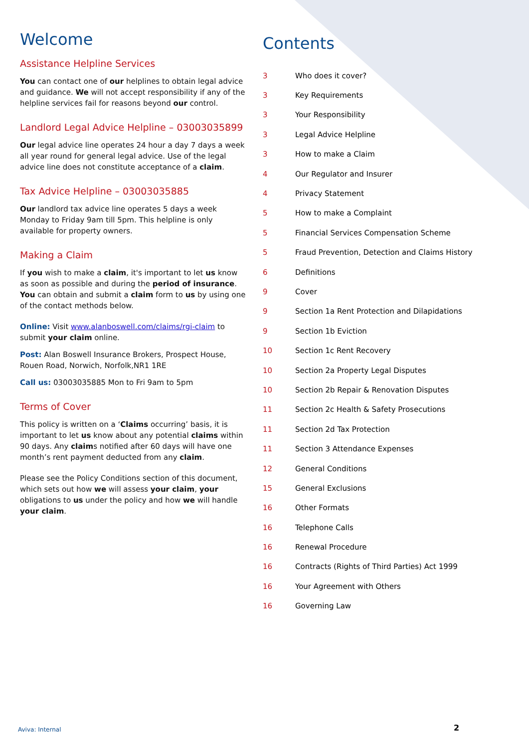Welcome
Assistance Helpline Services
You can contact one of our helplines to obtain legal advice and guidance. We will not accept responsibility if any of the helpline services fail for reasons beyond our control.
Landlord Legal Advice Helpline – 03003035899
Our legal advice line operates 24 hour a day 7 days a week all year round for general legal advice. Use of the legal advice line does not constitute acceptance of a claim.
Tax Advice Helpline – 03003035885
Our landlord tax advice line operates 5 days a week Monday to Friday 9am till 5pm. This helpline is only available for property owners.
Making a Claim
If you wish to make a claim, it's important to let us know as soon as possible and during the period of insurance. You can obtain and submit a claim form to us by using one of the contact methods below.
Online: Visit www.alanboswell.com/claims/rgi-claim to submit your claim online.
Post: Alan Boswell Insurance Brokers, Prospect House, Rouen Road, Norwich, Norfolk,NR1 1RE
Call us: 03003035885 Mon to Fri 9am to 5pm
Terms of Cover
This policy is written on a ‘Claims occurring’ basis, it is important to let us know about any potential claims within 90 days. Any claims notified after 60 days will have one month’s rent payment deducted from any claim.
Please see the Policy Conditions section of this document, which sets out how we will assess your claim, your obligations to us under the policy and how we will handle your claim.
Contents
| 3 | Who does it cover? |
| 3 | Key Requirements |
| 3 | Your Responsibility |
| 3 | Legal Advice Helpline |
| 3 | How to make a Claim |
| 4 | Our Regulator and Insurer |
| 4 | Privacy Statement |
| 5 | How to make a Complaint |
| 5 | Financial Services Compensation Scheme |
| 5 | Fraud Prevention, Detection and Claims History |
| 6 | Definitions |
| 9 | Cover |
| 9 | Section 1a Rent Protection and Dilapidations |
| 9 | Section 1b Eviction |
| 10 | Section 1c Rent Recovery |
| 10 | Section 2a Property Legal Disputes |
| 10 | Section 2b Repair & Renovation Disputes |
| 11 | Section 2c Health & Safety Prosecutions |
| 11 | Section 2d Tax Protection |
| 11 | Section 3 Attendance Expenses |
| 12 | General Conditions |
| 15 | General Exclusions |
| 16 | Other Formats |
| 16 | Telephone Calls |
| 16 | Renewal Procedure |
| 16 | Contracts (Rights of Third Parties) Act 1999 |
| 16 | Your Agreement with Others |
| 16 | Governing Law |
Aviva: Internal 2